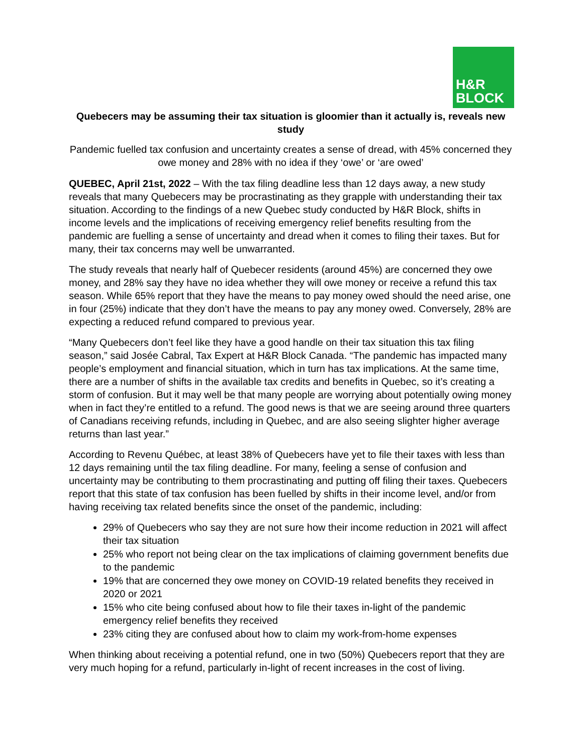H&R
BLOCK
Quebecers may be assuming their tax situation is gloomier than it actually is, reveals new study
Pandemic fuelled tax confusion and uncertainty creates a sense of dread, with 45% concerned they owe money and 28% with no idea if they ‘owe’ or ‘are owed’
QUEBEC, April 21st, 2022 – With the tax filing deadline less than 12 days away, a new study reveals that many Quebecers may be procrastinating as they grapple with understanding their tax situation. According to the findings of a new Quebec study conducted by H&R Block, shifts in income levels and the implications of receiving emergency relief benefits resulting from the pandemic are fuelling a sense of uncertainty and dread when it comes to filing their taxes. But for many, their tax concerns may well be unwarranted.
The study reveals that nearly half of Quebecer residents (around 45%) are concerned they owe money, and 28% say they have no idea whether they will owe money or receive a refund this tax season. While 65% report that they have the means to pay money owed should the need arise, one in four (25%) indicate that they don’t have the means to pay any money owed. Conversely, 28% are expecting a reduced refund compared to previous year.
“Many Quebecers don’t feel like they have a good handle on their tax situation this tax filing season,” said Josée Cabral, Tax Expert at H&R Block Canada. “The pandemic has impacted many people’s employment and financial situation, which in turn has tax implications. At the same time, there are a number of shifts in the available tax credits and benefits in Quebec, so it’s creating a storm of confusion. But it may well be that many people are worrying about potentially owing money when in fact they’re entitled to a refund. The good news is that we are seeing around three quarters of Canadians receiving refunds, including in Quebec, and are also seeing slighter higher average returns than last year.”
According to Revenu Québec, at least 38% of Quebecers have yet to file their taxes with less than 12 days remaining until the tax filing deadline. For many, feeling a sense of confusion and uncertainty may be contributing to them procrastinating and putting off filing their taxes. Quebecers report that this state of tax confusion has been fuelled by shifts in their income level, and/or from having receiving tax related benefits since the onset of the pandemic, including:
29% of Quebecers who say they are not sure how their income reduction in 2021 will affect their tax situation
25% who report not being clear on the tax implications of claiming government benefits due to the pandemic
19% that are concerned they owe money on COVID-19 related benefits they received in 2020 or 2021
15% who cite being confused about how to file their taxes in-light of the pandemic emergency relief benefits they received
23% citing they are confused about how to claim my work-from-home expenses
When thinking about receiving a potential refund, one in two (50%) Quebecers report that they are very much hoping for a refund, particularly in-light of recent increases in the cost of living.